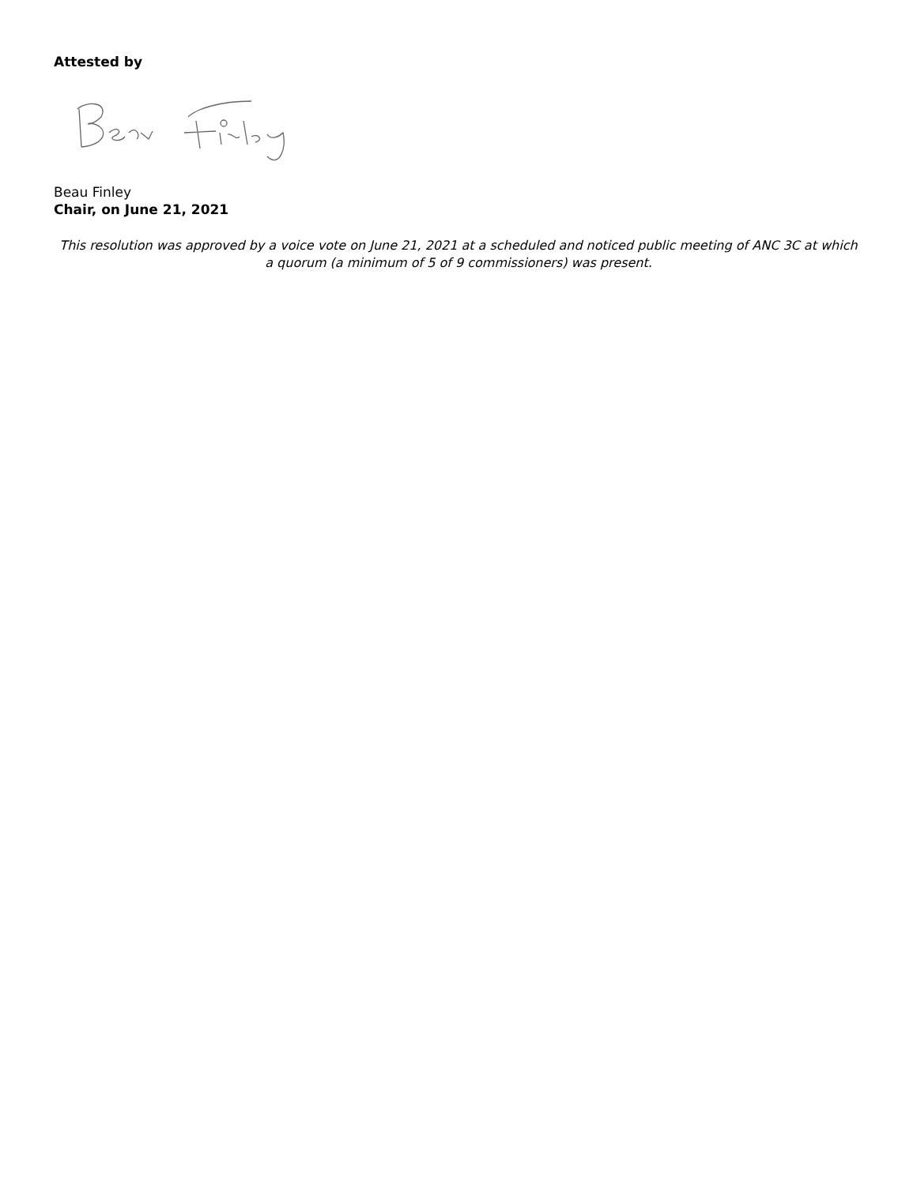Attested by
Beau Finley
Chair, on June 21, 2021
This resolution was approved by a voice vote on June 21, 2021 at a scheduled and noticed public meeting of ANC 3C at which a quorum (a minimum of 5 of 9 commissioners) was present.